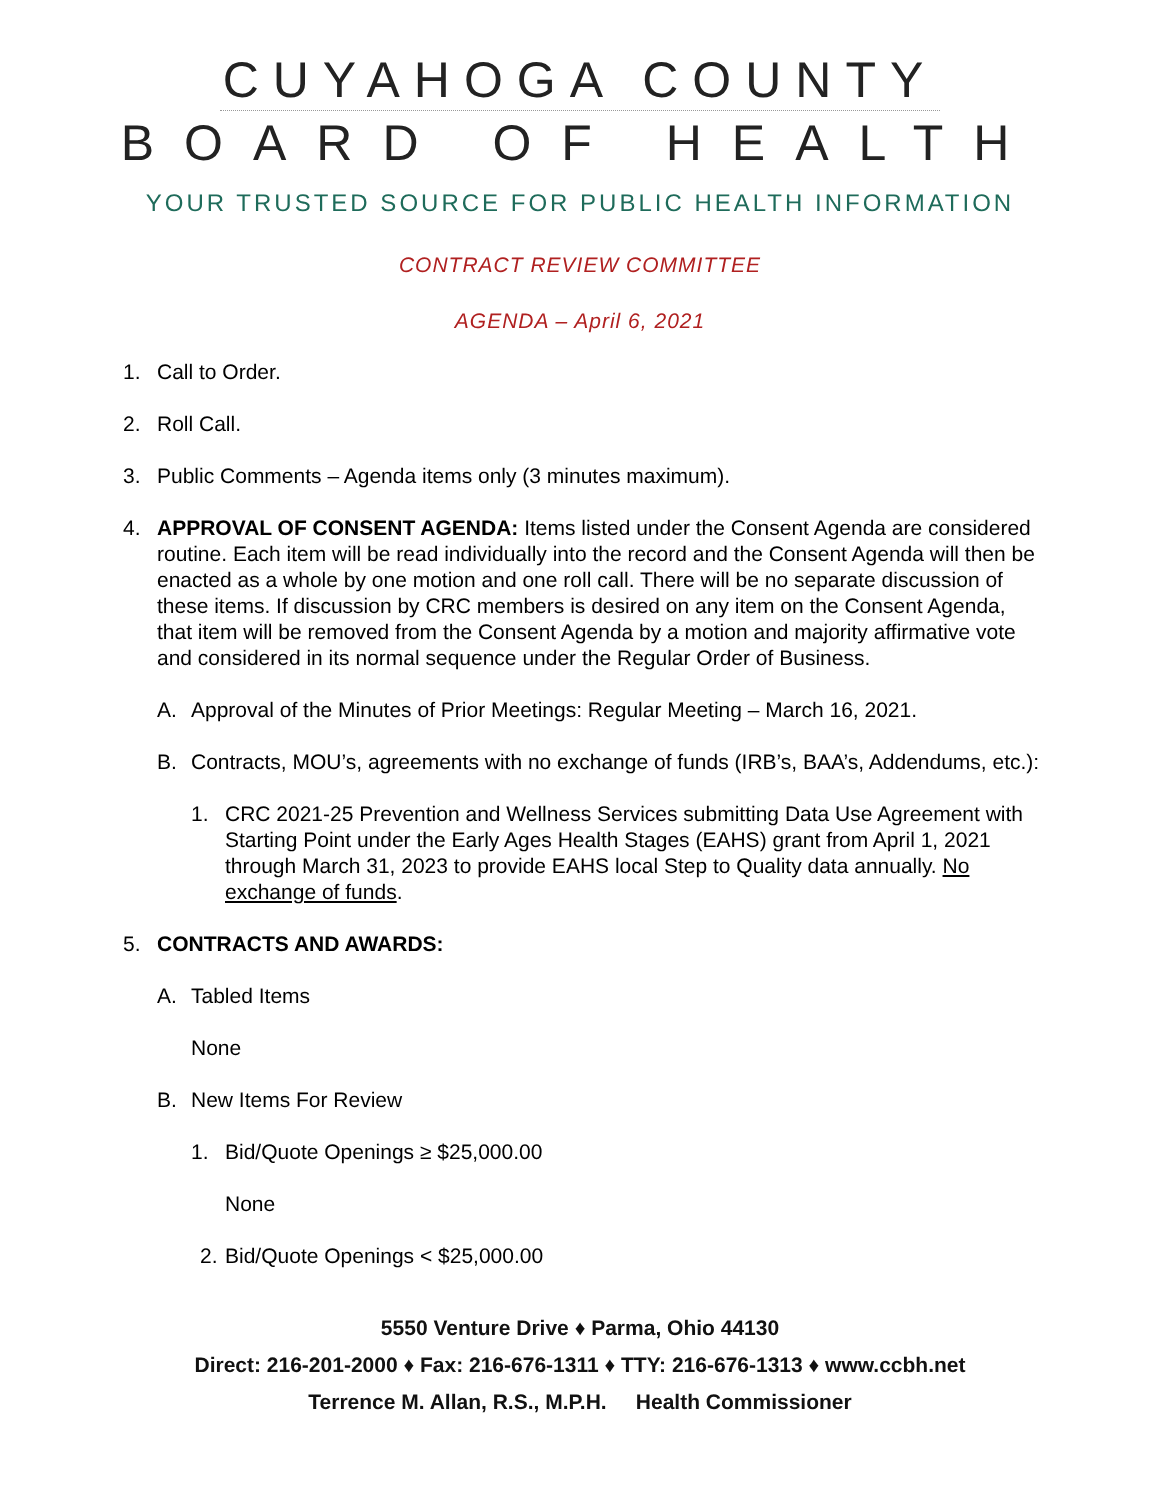CUYAHOGA COUNTY
BOARD OF HEALTH
YOUR TRUSTED SOURCE FOR PUBLIC HEALTH INFORMATION
CONTRACT REVIEW COMMITTEE
AGENDA – April 6, 2021
1. Call to Order.
2. Roll Call.
3. Public Comments – Agenda items only (3 minutes maximum).
4. APPROVAL OF CONSENT AGENDA: Items listed under the Consent Agenda are considered routine. Each item will be read individually into the record and the Consent Agenda will then be enacted as a whole by one motion and one roll call. There will be no separate discussion of these items. If discussion by CRC members is desired on any item on the Consent Agenda, that item will be removed from the Consent Agenda by a motion and majority affirmative vote and considered in its normal sequence under the Regular Order of Business.
A. Approval of the Minutes of Prior Meetings: Regular Meeting – March 16, 2021.
B. Contracts, MOU’s, agreements with no exchange of funds (IRB’s, BAA’s, Addendums, etc.):
1. CRC 2021-25 Prevention and Wellness Services submitting Data Use Agreement with Starting Point under the Early Ages Health Stages (EAHS) grant from April 1, 2021 through March 31, 2023 to provide EAHS local Step to Quality data annually. No exchange of funds.
5. CONTRACTS AND AWARDS:
A. Tabled Items
None
B. New Items For Review
1. Bid/Quote Openings ≥ $25,000.00
None
2. Bid/Quote Openings < $25,000.00
5550 Venture Drive ♦ Parma, Ohio 44130
Direct: 216-201-2000 ♦ Fax: 216-676-1311 ♦ TTY: 216-676-1313 ♦ www.ccbh.net
Terrence M. Allan, R.S., M.P.H. Health Commissioner